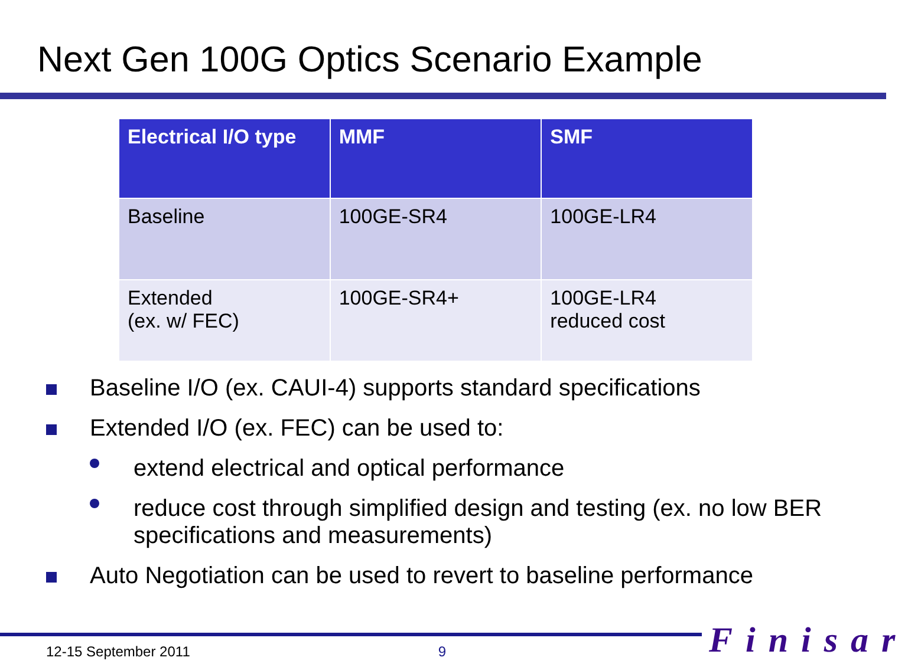Next Gen 100G Optics Scenario Example
| Electrical I/O type | MMF | SMF |
| --- | --- | --- |
| Baseline | 100GE-SR4 | 100GE-LR4 |
| Extended (ex. w/ FEC) | 100GE-SR4+ | 100GE-LR4 reduced cost |
Baseline I/O (ex. CAUI-4) supports standard specifications
Extended I/O (ex. FEC) can be used to:
extend electrical and optical performance
reduce cost through simplified design and testing (ex. no low BER specifications and measurements)
Auto Negotiation can be used to revert to baseline performance
12-15 September 2011 9 Finisar